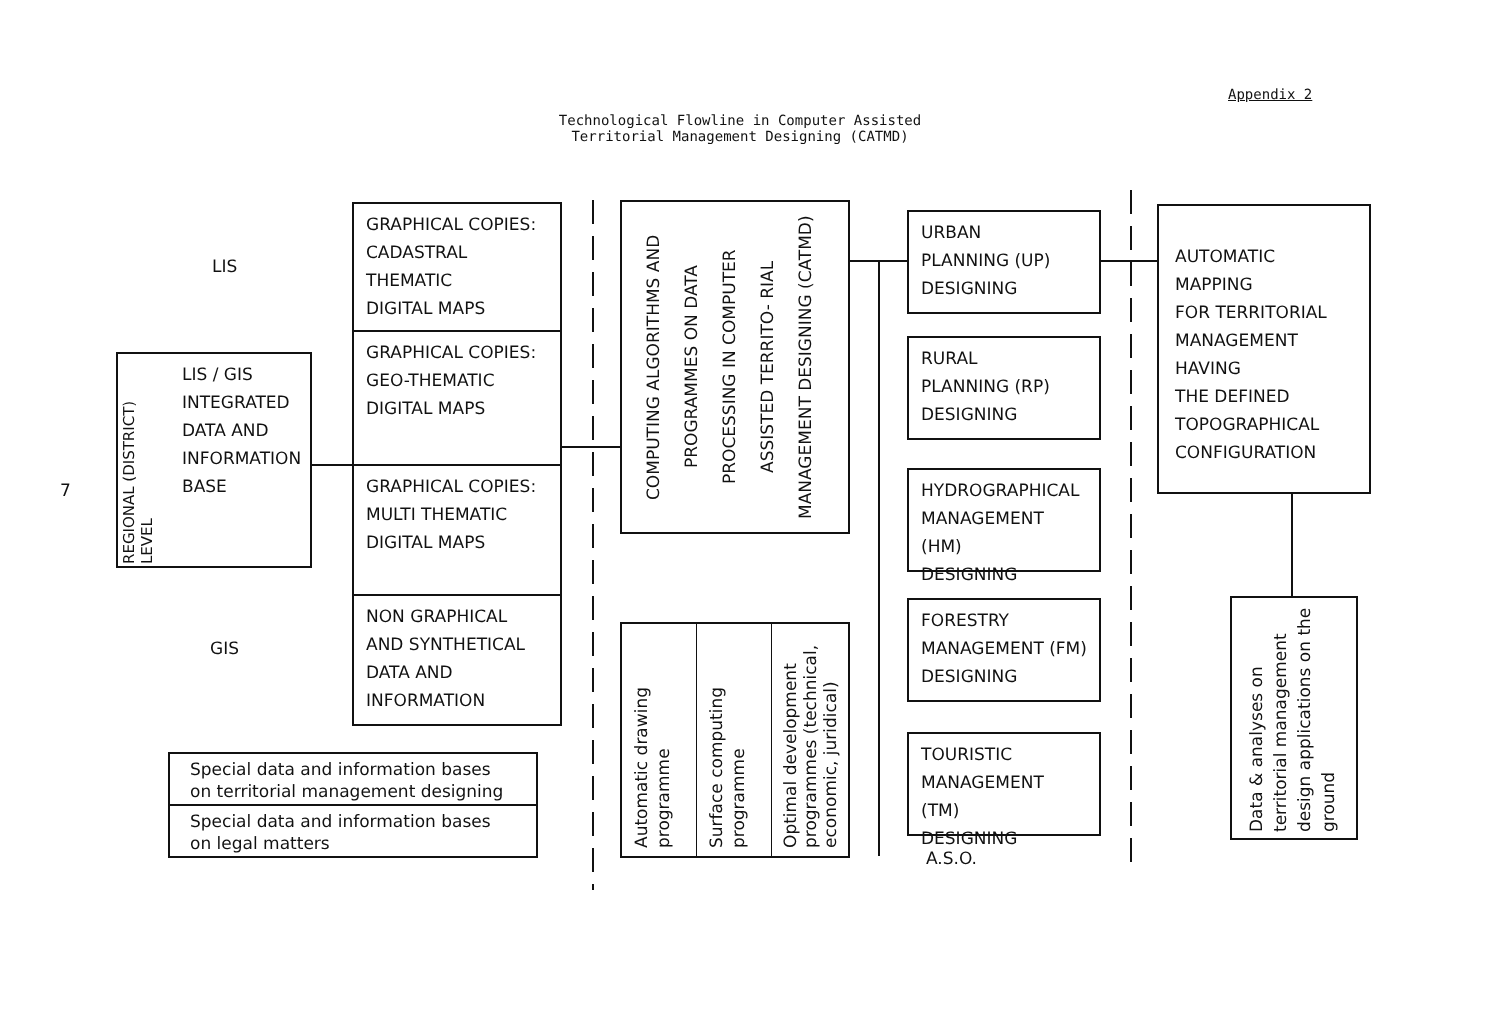Appendix 2
Technological Flowline in Computer Assisted
Territorial Management Designing (CATMD)
LIS
GIS
7
LIS / GIS
INTEGRATED
DATA AND
INFORMATION
BASE
REGIONAL (DISTRICT) LEVEL
GRAPHICAL COPIES:
CADASTRAL THEMATIC
DIGITAL MAPS
GRAPHICAL COPIES:
GEO-THEMATIC
DIGITAL MAPS
GRAPHICAL COPIES:
MULTI THEMATIC
DIGITAL MAPS
NON GRAPHICAL
AND SYNTHETICAL
DATA AND
INFORMATION
Special data and information bases
on territorial management designing
Special data and information bases
on legal matters
COMPUTING ALGORITHMS AND PROGRAMMES ON DATA PROCESSING IN COMPUTER ASSISTED TERRITO- RIAL MANAGEMENT DESIGNING (CATMD)
Automatic drawing programme
Surface computing programme
Optimal development programmes (technical, economic, juridical)
URBAN
PLANNING (UP)
DESIGNING
RURAL
PLANNING (RP)
DESIGNING
HYDROGRAPHICAL
MANAGEMENT (HM)
DESIGNING
FORESTRY
MANAGEMENT (FM)
DESIGNING
TOURISTIC
MANAGEMENT (TM)
DESIGNING
A.S.O.
AUTOMATIC MAPPING
FOR TERRITORIAL
MANAGEMENT
HAVING
THE DEFINED
TOPOGRAPHICAL
CONFIGURATION
Data & analyses on territorial management design applications on the ground